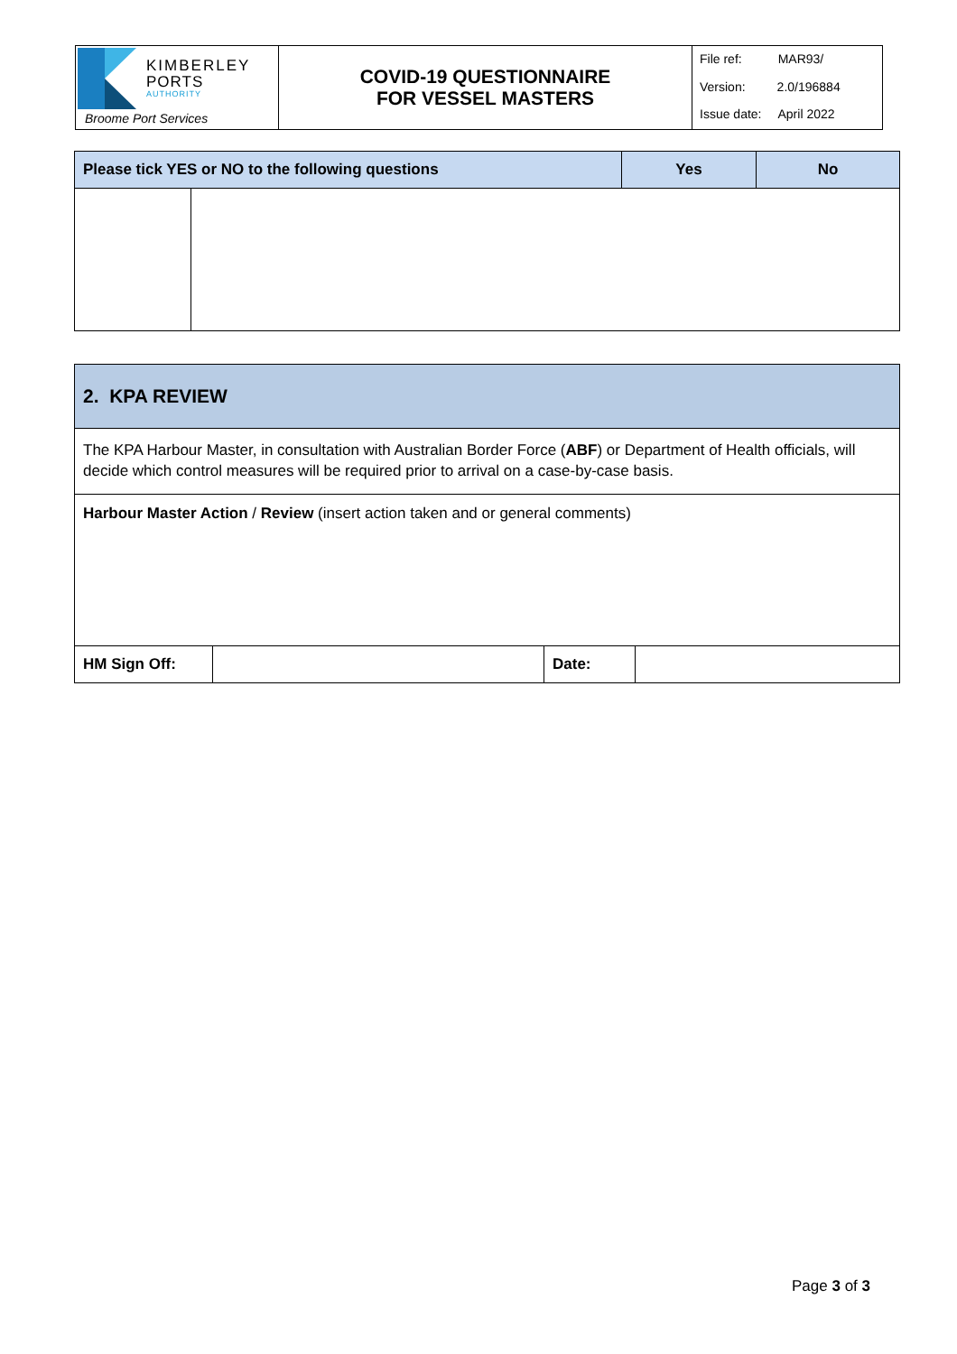| KIMBERLEY PORTS AUTHORITY Broome Port Services | COVID-19 QUESTIONNAIRE FOR VESSEL MASTERS | File ref: MAR93/ |
| | | Version: 2.0/196884 |
| | | Issue date: April 2022 |
| Please tick YES or NO to the following questions | | Yes | No |
| --- | --- | --- | --- |
| 2. KPA REVIEW | | | |
| The KPA Harbour Master, in consultation with Australian Border Force ( ABF ) or Department of Health officials, will decide which control measures will be required prior to arrival on a case-by-case basis. | | | |
| Harbour Master Action / Review (insert action taken and or general comments) | | | |
| HM Sign Off: | | Date: | |
Page 3 of 3